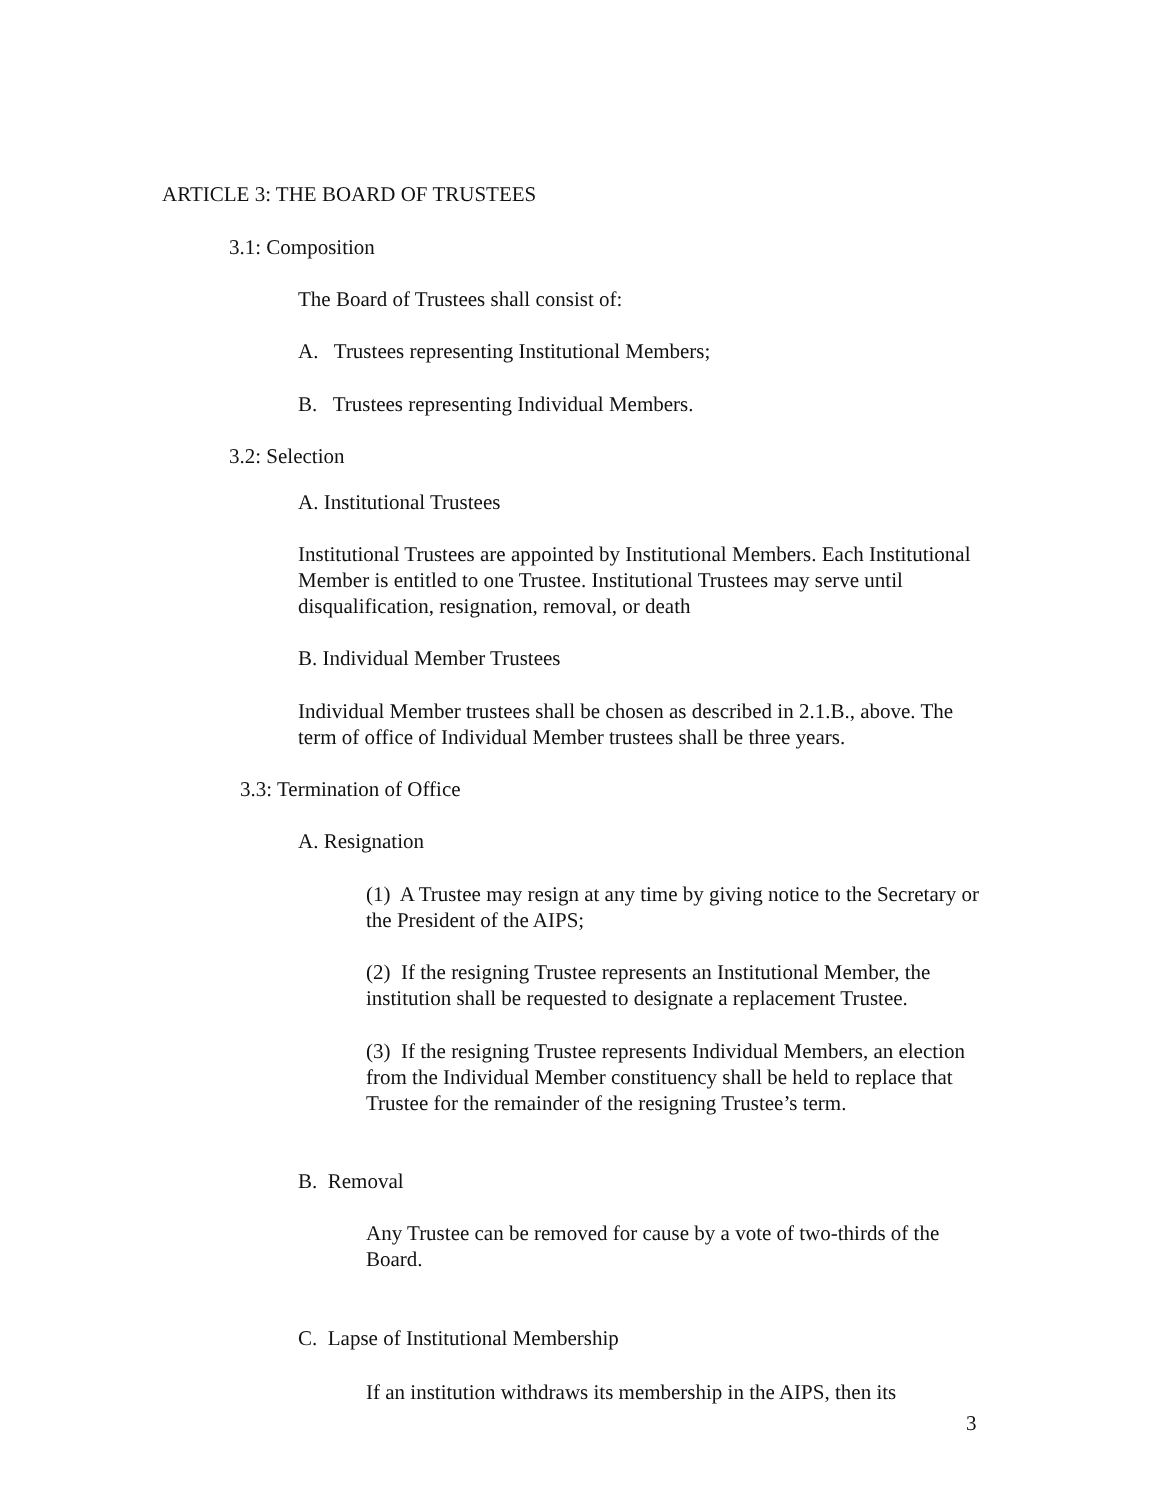ARTICLE 3: THE BOARD OF TRUSTEES
3.1: Composition
The Board of Trustees shall consist of:
A. Trustees representing Institutional Members;
B. Trustees representing Individual Members.
3.2: Selection
A. Institutional Trustees
Institutional Trustees are appointed by Institutional Members. Each Institutional Member is entitled to one Trustee. Institutional Trustees may serve until disqualification, resignation, removal, or death
B. Individual Member Trustees
Individual Member trustees shall be chosen as described in 2.1.B., above. The term of office of Individual Member trustees shall be three years.
3.3: Termination of Office
A. Resignation
(1) A Trustee may resign at any time by giving notice to the Secretary or the President of the AIPS;
(2) If the resigning Trustee represents an Institutional Member, the institution shall be requested to designate a replacement Trustee.
(3) If the resigning Trustee represents Individual Members, an election from the Individual Member constituency shall be held to replace that Trustee for the remainder of the resigning Trustee’s term.
B. Removal
Any Trustee can be removed for cause by a vote of two-thirds of the Board.
C. Lapse of Institutional Membership
If an institution withdraws its membership in the AIPS, then its
3